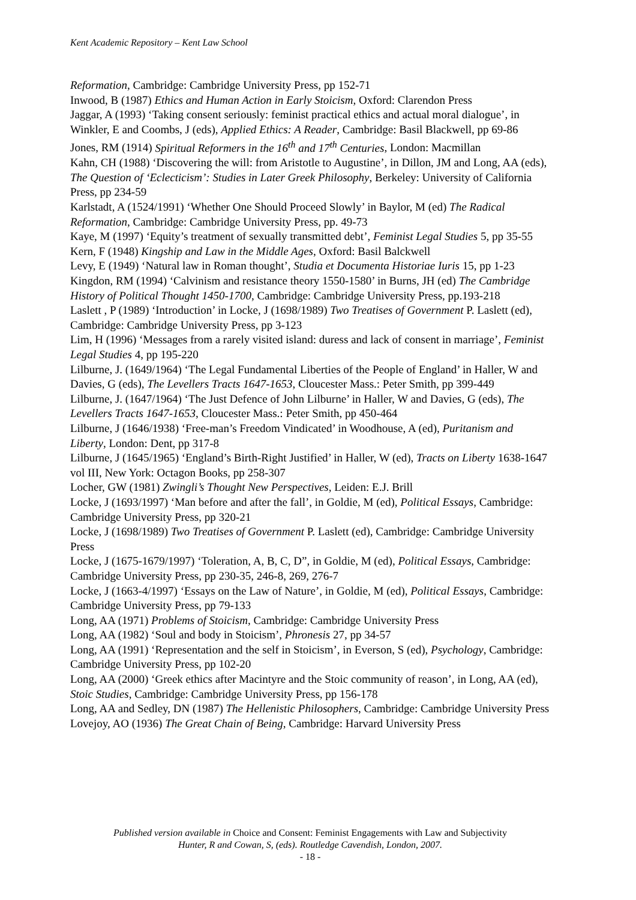Kent Academic Repository – Kent Law School
Reformation, Cambridge: Cambridge University Press, pp 152-71
Inwood, B (1987) Ethics and Human Action in Early Stoicism, Oxford: Clarendon Press
Jaggar, A (1993) ‘Taking consent seriously: feminist practical ethics and actual moral dialogue’, in Winkler, E and Coombs, J (eds), Applied Ethics: A Reader, Cambridge: Basil Blackwell, pp 69-86
Jones, RM (1914) Spiritual Reformers in the 16<sup>th</sup> and 17<sup>th</sup> Centuries, London: Macmillan
Kahn, CH (1988) ‘Discovering the will: from Aristotle to Augustine’, in Dillon, JM and Long, AA (eds), The Question of ‘Eclecticism’: Studies in Later Greek Philosophy, Berkeley: University of California Press, pp 234-59
Karlstadt, A (1524/1991) ‘Whether One Should Proceed Slowly’ in Baylor, M (ed) The Radical Reformation, Cambridge: Cambridge University Press, pp. 49-73
Kaye, M (1997) ‘Equity’s treatment of sexually transmitted debt’, Feminist Legal Studies 5, pp 35-55
Kern, F (1948) Kingship and Law in the Middle Ages, Oxford: Basil Balckwell
Levy, E (1949) ‘Natural law in Roman thought’, Studia et Documenta Historiae Iuris 15, pp 1-23
Kingdon, RM (1994) ‘Calvinism and resistance theory 1550-1580’ in Burns, JH (ed) The Cambridge History of Political Thought 1450-1700, Cambridge: Cambridge University Press, pp.193-218
Laslett , P (1989) ‘Introduction’ in Locke, J (1698/1989) Two Treatises of Government P. Laslett (ed), Cambridge: Cambridge University Press, pp 3-123
Lim, H (1996) ‘Messages from a rarely visited island: duress and lack of consent in marriage’, Feminist Legal Studies 4, pp 195-220
Lilburne, J. (1649/1964) ‘The Legal Fundamental Liberties of the People of England’ in Haller, W and Davies, G (eds), The Levellers Tracts 1647-1653, Cloucester Mass.: Peter Smith, pp 399-449
Lilburne, J. (1647/1964) ‘The Just Defence of John Lilburne’ in Haller, W and Davies, G (eds), The Levellers Tracts 1647-1653, Cloucester Mass.: Peter Smith, pp 450-464
Lilburne, J (1646/1938) ‘Free-man’s Freedom Vindicated’ in Woodhouse, A (ed), Puritanism and Liberty, London: Dent, pp 317-8
Lilburne, J (1645/1965) ‘England’s Birth-Right Justified’ in Haller, W (ed), Tracts on Liberty 1638-1647 vol III, New York: Octagon Books, pp 258-307
Locher, GW (1981) Zwingli’s Thought New Perspectives, Leiden: E.J. Brill
Locke, J (1693/1997) ‘Man before and after the fall’, in Goldie, M (ed), Political Essays, Cambridge: Cambridge University Press, pp 320-21
Locke, J (1698/1989) Two Treatises of Government P. Laslett (ed), Cambridge: Cambridge University Press
Locke, J (1675-1679/1997) ‘Toleration, A, B, C, D”, in Goldie, M (ed), Political Essays, Cambridge: Cambridge University Press, pp 230-35, 246-8, 269, 276-7
Locke, J (1663-4/1997) ‘Essays on the Law of Nature’, in Goldie, M (ed), Political Essays, Cambridge: Cambridge University Press, pp 79-133
Long, AA (1971) Problems of Stoicism, Cambridge: Cambridge University Press
Long, AA (1982) ‘Soul and body in Stoicism’, Phronesis 27, pp 34-57
Long, AA (1991) ‘Representation and the self in Stoicism’, in Everson, S (ed), Psychology, Cambridge: Cambridge University Press, pp 102-20
Long, AA (2000) ‘Greek ethics after Macintyre and the Stoic community of reason’, in Long, AA (ed), Stoic Studies, Cambridge: Cambridge University Press, pp 156-178
Long, AA and Sedley, DN (1987) The Hellenistic Philosophers, Cambridge: Cambridge University Press
Lovejoy, AO (1936) The Great Chain of Being, Cambridge: Harvard University Press
Published version available in Choice and Consent: Feminist Engagements with Law and Subjectivity
Hunter, R and Cowan, S, (eds). Routledge Cavendish, London, 2007.
- 18 -